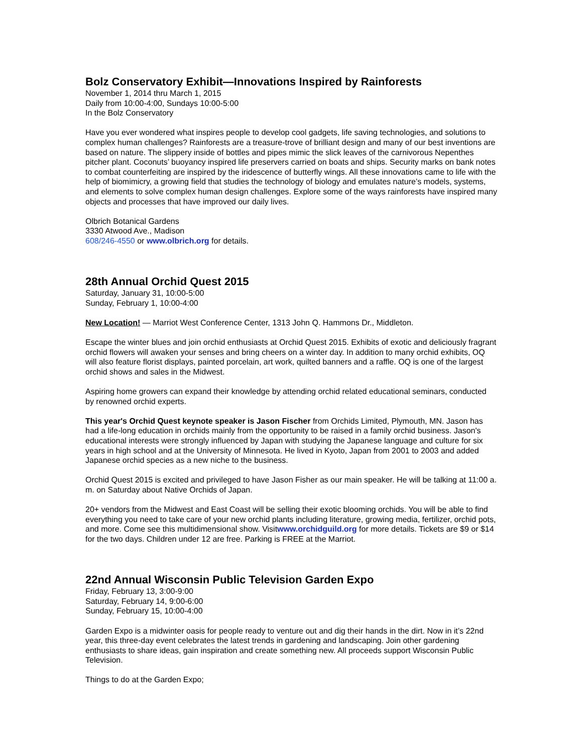Bolz Conservatory Exhibit—Innovations Inspired by Rainforests
November 1, 2014 thru March 1, 2015
Daily from 10:00-4:00, Sundays 10:00-5:00
In the Bolz Conservatory
Have you ever wondered what inspires people to develop cool gadgets, life saving technologies, and solutions to complex human challenges? Rainforests are a treasure-trove of brilliant design and many of our best inventions are based on nature. The slippery inside of bottles and pipes mimic the slick leaves of the carnivorous Nepenthes pitcher plant. Coconuts’ buoyancy inspired life preservers carried on boats and ships. Security marks on bank notes to combat counterfeiting are inspired by the iridescence of butterfly wings. All these innovations came to life with the help of biomimicry, a growing field that studies the technology of biology and emulates nature’s models, systems, and elements to solve complex human design challenges. Explore some of the ways rainforests have inspired many objects and processes that have improved our daily lives.
Olbrich Botanical Gardens
3330 Atwood Ave., Madison
608/246-4550 or www.olbrich.org for details.
28th Annual Orchid Quest 2015
Saturday, January 31, 10:00-5:00
Sunday, February 1, 10:00-4:00
New Location! — Marriot West Conference Center, 1313 John Q. Hammons Dr., Middleton.
Escape the winter blues and join orchid enthusiasts at Orchid Quest 2015. Exhibits of exotic and deliciously fragrant orchid flowers will awaken your senses and bring cheers on a winter day. In addition to many orchid exhibits, OQ will also feature florist displays, painted porcelain, art work, quilted banners and a raffle. OQ is one of the largest orchid shows and sales in the Midwest.
Aspiring home growers can expand their knowledge by attending orchid related educational seminars, conducted by renowned orchid experts.
This year's Orchid Quest keynote speaker is Jason Fischer from Orchids Limited, Plymouth, MN. Jason has had a life-long education in orchids mainly from the opportunity to be raised in a family orchid business. Jason's educational interests were strongly influenced by Japan with studying the Japanese language and culture for six years in high school and at the University of Minnesota. He lived in Kyoto, Japan from 2001 to 2003 and added Japanese orchid species as a new niche to the business.
Orchid Quest 2015 is excited and privileged to have Jason Fisher as our main speaker. He will be talking at 11:00 a. m. on Saturday about Native Orchids of Japan.
20+ vendors from the Midwest and East Coast will be selling their exotic blooming orchids. You will be able to find everything you need to take care of your new orchid plants including literature, growing media, fertilizer, orchid pots, and more. Come see this multidimensional show. Visitwww.orchidguild.org for more details. Tickets are $9 or $14 for the two days. Children under 12 are free. Parking is FREE at the Marriot.
22nd Annual Wisconsin Public Television Garden Expo
Friday, February 13, 3:00-9:00
Saturday, February 14, 9:00-6:00
Sunday, February 15, 10:00-4:00
Garden Expo is a midwinter oasis for people ready to venture out and dig their hands in the dirt. Now in it’s 22nd year, this three-day event celebrates the latest trends in gardening and landscaping. Join other gardening enthusiasts to share ideas, gain inspiration and create something new. All proceeds support Wisconsin Public Television.
Things to do at the Garden Expo;